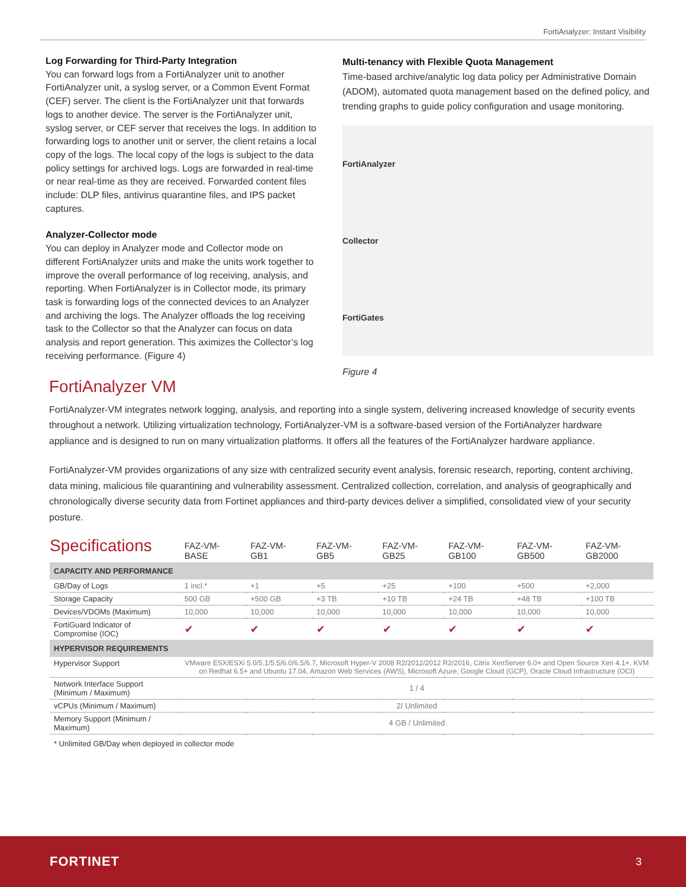FortiAnalyzer: Instant Visibility
Log Forwarding for Third-Party Integration
You can forward logs from a FortiAnalyzer unit to another FortiAnalyzer unit, a syslog server, or a Common Event Format (CEF) server. The client is the FortiAnalyzer unit that forwards logs to another device. The server is the FortiAnalyzer unit, syslog server, or CEF server that receives the logs. In addition to forwarding logs to another unit or server, the client retains a local copy of the logs. The local copy of the logs is subject to the data policy settings for archived logs. Logs are forwarded in real-time or near real-time as they are received. Forwarded content files include: DLP files, antivirus quarantine files, and IPS packet captures.
Analyzer-Collector mode
You can deploy in Analyzer mode and Collector mode on different FortiAnalyzer units and make the units work together to improve the overall performance of log receiving, analysis, and reporting. When FortiAnalyzer is in Collector mode, its primary task is forwarding logs of the connected devices to an Analyzer and archiving the logs. The Analyzer offloads the log receiving task to the Collector so that the Analyzer can focus on data analysis and report generation. This aximizes the Collector’s log receiving performance. (Figure 4)
Multi-tenancy with Flexible Quota Management
Time-based archive/analytic log data policy per Administrative Domain (ADOM), automated quota management based on the defined policy, and trending graphs to guide policy configuration and usage monitoring.
FortiAnalyzer
Collector
FortiGates
Figure 4
FortiAnalyzer VM
FortiAnalyzer-VM integrates network logging, analysis, and reporting into a single system, delivering increased knowledge of security events throughout a network. Utilizing virtualization technology, FortiAnalyzer-VM is a software-based version of the FortiAnalyzer hardware appliance and is designed to run on many virtualization platforms. It offers all the features of the FortiAnalyzer hardware appliance.
FortiAnalyzer-VM provides organizations of any size with centralized security event analysis, forensic research, reporting, content archiving, data mining, malicious file quarantining and vulnerability assessment. Centralized collection, correlation, and analysis of geographically and chronologically diverse security data from Fortinet appliances and third-party devices deliver a simplified, consolidated view of your security posture.
| Specifications | FAZ-VM- BASE | FAZ-VM- GB1 | FAZ-VM- GB5 | FAZ-VM- GB25 | FAZ-VM- GB100 | FAZ-VM- GB500 | FAZ-VM- GB2000 |
| --- | --- | --- | --- | --- | --- | --- | --- |
| CAPACITY AND PERFORMANCE | | | | | | | |
| GB/Day of Logs | 1 incl.* | +1 | +5 | +25 | +100 | +500 | +2,000 |
| Storage Capacity | 500 GB | +500 GB | +3 TB | +10 TB | +24 TB | +48 TB | +100 TB |
| Devices/VDOMs (Maximum) | 10,000 | 10,000 | 10,000 | 10,000 | 10,000 | 10,000 | 10,000 |
| FortiGuard Indicator of Compromise (IOC) | ✔ | ✔ | ✔ | ✔ | ✔ | ✔ | ✔ |
| HYPERVISOR REQUIREMENTS | | | | | | | |
| Hypervisor Support | VMware ESX/ESXi 5.0/5.1/5.5/6.0/6.5/6.7, Microsoft Hyper-V 2008 R2/2012/2012 R2/2016, Citrix XenServer 6.0+ and Open Source Xen 4.1+, KVM on Redhat 6.5+ and Ubuntu 17.04, Amazon Web Services (AWS), Microsoft Azure, Google Cloud (GCP), Oracle Cloud Infrastructure (OCI) | | | | | | |
| Network Interface Support (Minimum / Maximum) | 1 / 4 | | | | | | |
| vCPUs (Minimum / Maximum) | 2/ Unlimited | | | | | | |
| Memory Support (Minimum / Maximum) | 4 GB / Unlimited | | | | | | |
| * Unlimited GB/Day when deployed in collector mode | | | | | | | |
FORTINET 3